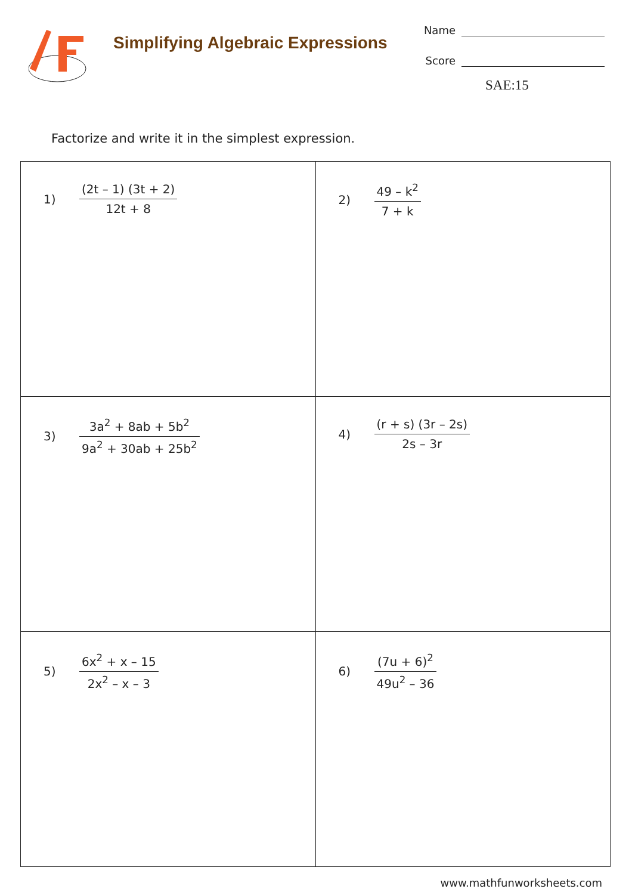Simplifying Algebraic Expressions
Name
Score
SAE:15
Factorize and write it in the simplest expression.
| 1) (2t – 1) (3t + 2) 12t + 8 | 2) 49 – k<sup>2</sup> 7 + k |
| 3) 3a<sup>2</sup> + 8ab + 5b<sup>2</sup> 9a<sup>2</sup> + 30ab + 25b<sup>2</sup> | 4) (r + s) (3r – 2s) 2s – 3r |
| 5) 6x<sup>2</sup> + x – 15 2x<sup>2</sup> – x – 3 | 6) (7u + 6)<sup>2</sup> 49u<sup>2</sup> – 36 |
www.mathfunworksheets.com